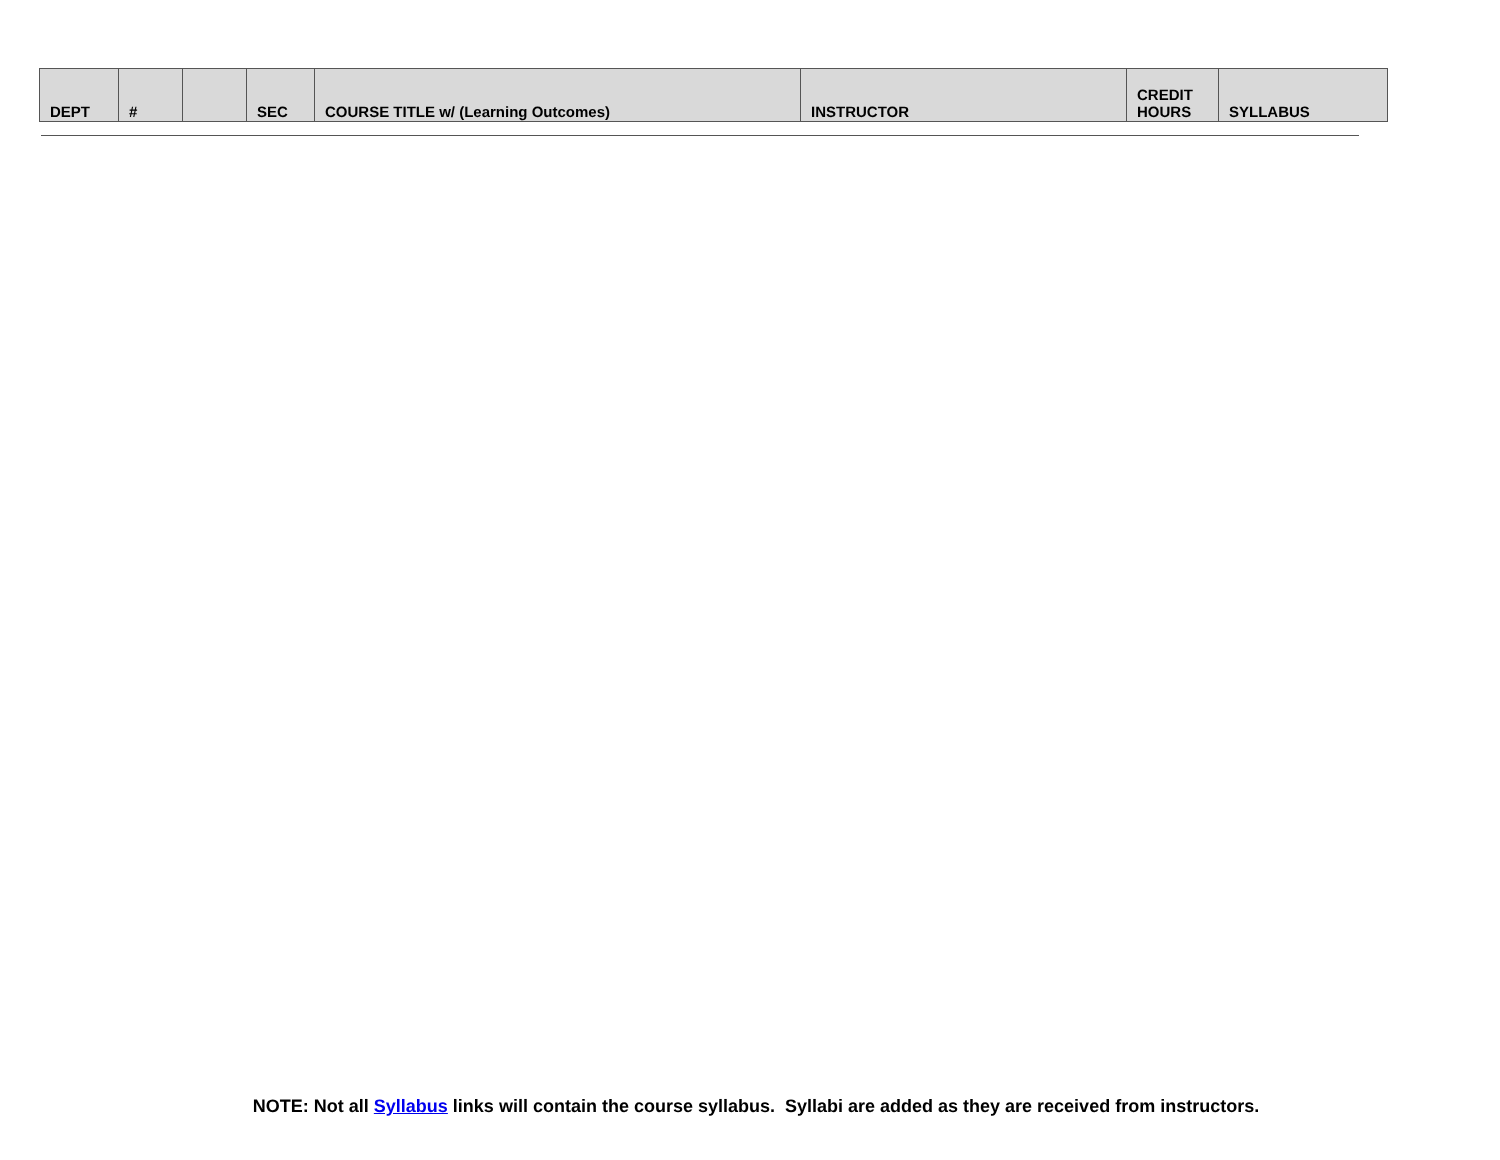| DEPT | # | | SEC | COURSE TITLE w/ (Learning Outcomes) | INSTRUCTOR | CREDIT HOURS | SYLLABUS |
| --- | --- | --- | --- | --- | --- | --- | --- |
NOTE: Not all Syllabus links will contain the course syllabus. Syllabi are added as they are received from instructors.